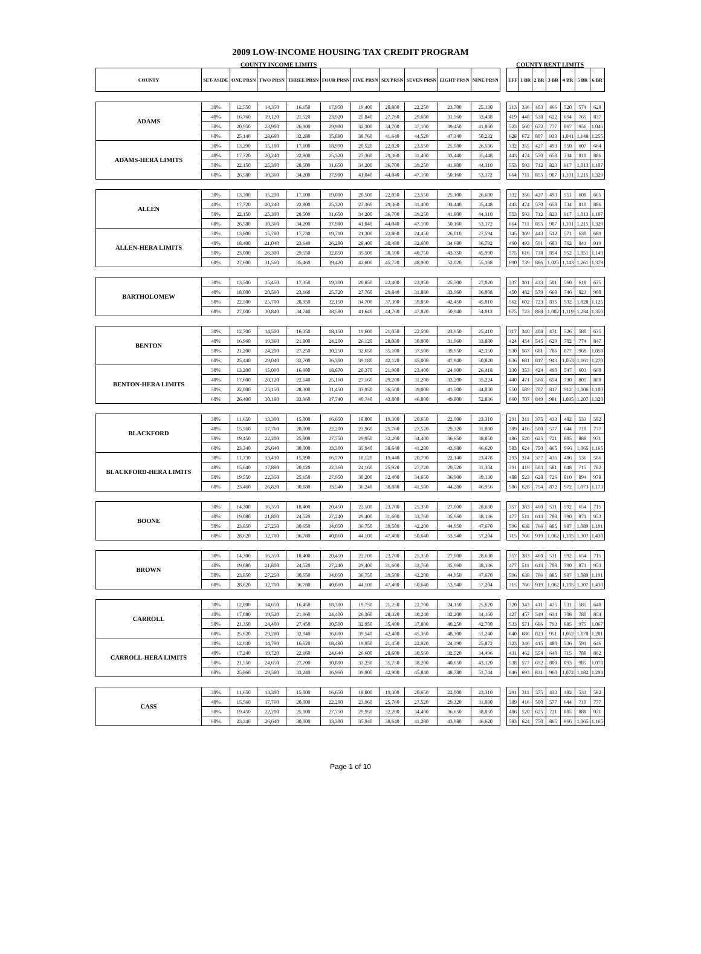2009 LOW-INCOME HOUSING TAX CREDIT PROGRAM
COUNTY INCOME LIMITS COUNTY RENT LIMITS
| COUNTY | SET-ASIDE | ONE PRSN | TWO PRSN | THREE PRSN | FOUR PRSN | FIVE PRSN | SIX PRSN | SEVEN PRSN | EIGHT PRSN | NINE PRSN | | EFF | 1 BR | 2 BR | 3 BR | 4 BR | 5 BR | 6 BR |
| --- | --- | --- | --- | --- | --- | --- | --- | --- | --- | --- | --- | --- | --- | --- | --- | --- | --- | --- |
| ADAMS | 30% | 12,550 | 14,350 | 16,150 | 17,950 | 19,400 | 20,800 | 22,250 | 23,700 | 25,130 | | 313 | 336 | 403 | 466 | 520 | 574 | 628 |
| | 40% | 16,760 | 19,120 | 21,520 | 23,920 | 25,840 | 27,760 | 29,680 | 31,560 | 33,488 | | 419 | 448 | 538 | 622 | 694 | 765 | 837 |
| | 50% | 20,950 | 23,900 | 26,900 | 29,900 | 32,300 | 34,700 | 37,100 | 39,450 | 41,860 | | 523 | 560 | 672 | 777 | 867 | 956 | 1,046 |
| | 60% | 25,140 | 28,680 | 32,280 | 35,880 | 38,760 | 41,640 | 44,520 | 47,340 | 50,232 | | 628 | 672 | 807 | 933 | 1,041 | 1,148 | 1,255 |
| ADAMS-HERA LIMITS | 30% | 13,290 | 15,180 | 17,100 | 18,990 | 20,520 | 22,020 | 23,550 | 25,080 | 26,586 | | 332 | 355 | 427 | 493 | 550 | 607 | 664 |
| | 40% | 17,720 | 20,240 | 22,800 | 25,320 | 27,360 | 29,360 | 31,400 | 33,440 | 35,448 | | 443 | 474 | 570 | 658 | 734 | 810 | 886 |
| | 50% | 22,150 | 25,300 | 28,500 | 31,650 | 34,200 | 36,700 | 39,250 | 41,800 | 44,310 | | 553 | 593 | 712 | 823 | 917 | 1,013 | 1,107 |
| | 60% | 26,580 | 30,360 | 34,200 | 37,980 | 41,040 | 44,040 | 47,100 | 50,160 | 53,172 | | 664 | 711 | 855 | 987 | 1,101 | 1,215 | 1,329 |
| ALLEN | 30% | 13,300 | 15,200 | 17,100 | 19,000 | 20,500 | 22,050 | 23,550 | 25,100 | 26,600 | | 332 | 356 | 427 | 493 | 551 | 608 | 665 |
| | 40% | 17,720 | 20,240 | 22,800 | 25,320 | 27,360 | 29,360 | 31,400 | 33,440 | 35,448 | | 443 | 474 | 570 | 658 | 734 | 810 | 886 |
| | 50% | 22,150 | 25,300 | 28,500 | 31,650 | 34,200 | 36,700 | 39,250 | 41,800 | 44,310 | | 553 | 593 | 712 | 823 | 917 | 1,013 | 1,107 |
| | 60% | 26,580 | 30,360 | 34,200 | 37,980 | 41,040 | 44,040 | 47,100 | 50,160 | 53,172 | | 664 | 711 | 855 | 987 | 1,101 | 1,215 | 1,329 |
| ALLEN-HERA LIMITS | 30% | 13,800 | 15,780 | 17,730 | 19,710 | 21,300 | 22,860 | 24,450 | 26,010 | 27,594 | | 345 | 369 | 443 | 512 | 571 | 630 | 689 |
| | 40% | 18,400 | 21,040 | 23,640 | 26,280 | 28,400 | 30,480 | 32,600 | 34,680 | 36,792 | | 460 | 493 | 591 | 683 | 762 | 841 | 919 |
| | 50% | 23,000 | 26,300 | 29,550 | 32,850 | 35,500 | 38,100 | 40,750 | 43,350 | 45,990 | | 575 | 616 | 738 | 854 | 952 | 1,051 | 1,149 |
| | 60% | 27,600 | 31,560 | 35,460 | 39,420 | 42,600 | 45,720 | 48,900 | 52,020 | 55,188 | | 690 | 739 | 886 | 1,025 | 1,143 | 1,261 | 1,379 |
| BARTHOLOMEW | 30% | 13,500 | 15,450 | 17,350 | 19,300 | 20,850 | 22,400 | 23,950 | 25,500 | 27,020 | | 337 | 361 | 433 | 501 | 560 | 618 | 675 |
| | 40% | 18,000 | 20,560 | 23,160 | 25,720 | 27,760 | 29,840 | 31,880 | 33,960 | 36,008 | | 450 | 482 | 579 | 668 | 746 | 823 | 900 |
| | 50% | 22,500 | 25,700 | 28,950 | 32,150 | 34,700 | 37,300 | 39,850 | 42,450 | 45,010 | | 562 | 602 | 723 | 835 | 932 | 1,028 | 1,125 |
| | 60% | 27,000 | 30,840 | 34,740 | 38,580 | 41,640 | 44,760 | 47,820 | 50,940 | 54,012 | | 675 | 723 | 868 | 1,002 | 1,119 | 1,234 | 1,350 |
| BENTON | 30% | 12,700 | 14,500 | 16,350 | 18,150 | 19,600 | 21,050 | 22,500 | 23,950 | 25,410 | | 317 | 340 | 408 | 471 | 526 | 580 | 635 |
| | 40% | 16,960 | 19,360 | 21,800 | 24,200 | 26,120 | 28,080 | 30,000 | 31,960 | 33,880 | | 424 | 454 | 545 | 629 | 702 | 774 | 847 |
| | 50% | 21,200 | 24,200 | 27,250 | 30,250 | 32,650 | 35,100 | 37,500 | 39,950 | 42,350 | | 530 | 567 | 681 | 786 | 877 | 968 | 1,058 |
| | 60% | 25,440 | 29,040 | 32,700 | 36,300 | 39,180 | 42,120 | 45,000 | 47,940 | 50,820 | | 636 | 681 | 817 | 943 | 1,053 | 1,161 | 1,270 |
| BENTON-HERA LIMITS | 30% | 13,200 | 15,090 | 16,980 | 18,870 | 20,370 | 21,900 | 23,400 | 24,900 | 26,418 | | 330 | 353 | 424 | 490 | 547 | 603 | 660 |
| | 40% | 17,600 | 20,120 | 22,640 | 25,160 | 27,160 | 29,200 | 31,200 | 33,200 | 35,224 | | 440 | 471 | 566 | 654 | 730 | 805 | 880 |
| | 50% | 22,000 | 25,150 | 28,300 | 31,450 | 33,950 | 36,500 | 39,000 | 41,500 | 44,030 | | 550 | 589 | 707 | 817 | 912 | 1,006 | 1,100 |
| | 60% | 26,400 | 30,180 | 33,960 | 37,740 | 40,740 | 43,800 | 46,800 | 49,800 | 52,836 | | 660 | 707 | 849 | 981 | 1,095 | 1,207 | 1,320 |
| BLACKFORD | 30% | 11,650 | 13,300 | 15,000 | 16,650 | 18,000 | 19,300 | 20,650 | 22,000 | 23,310 | | 291 | 311 | 375 | 433 | 482 | 533 | 582 |
| | 40% | 15,560 | 17,760 | 20,000 | 22,200 | 23,960 | 25,760 | 27,520 | 29,320 | 31,080 | | 389 | 416 | 500 | 577 | 644 | 710 | 777 |
| | 50% | 19,450 | 22,200 | 25,000 | 27,750 | 29,950 | 32,200 | 34,400 | 36,650 | 38,850 | | 486 | 520 | 625 | 721 | 805 | 888 | 971 |
| | 60% | 23,340 | 26,640 | 30,000 | 33,300 | 35,940 | 38,640 | 41,280 | 43,980 | 46,620 | | 583 | 624 | 750 | 865 | 966 | 1,065 | 1,165 |
| BLACKFORD-HERA LIMITS | 30% | 11,730 | 13,410 | 15,090 | 16,770 | 18,120 | 19,440 | 20,790 | 22,140 | 23,478 | | 293 | 314 | 377 | 436 | 486 | 536 | 586 |
| | 40% | 15,640 | 17,880 | 20,120 | 22,360 | 24,160 | 25,920 | 27,720 | 29,520 | 31,304 | | 391 | 419 | 503 | 581 | 648 | 715 | 782 |
| | 50% | 19,550 | 22,350 | 25,150 | 27,950 | 30,200 | 32,400 | 34,650 | 36,900 | 39,130 | | 488 | 523 | 628 | 726 | 810 | 894 | 978 |
| | 60% | 23,460 | 26,820 | 30,180 | 33,540 | 36,240 | 38,880 | 41,580 | 44,280 | 46,956 | | 586 | 628 | 754 | 872 | 972 | 1,073 | 1,173 |
| BOONE | 30% | 14,300 | 16,350 | 18,400 | 20,450 | 22,100 | 23,700 | 25,350 | 27,000 | 28,630 | | 357 | 383 | 460 | 531 | 592 | 654 | 715 |
| | 40% | 19,080 | 21,800 | 24,520 | 27,240 | 29,400 | 31,600 | 33,760 | 35,960 | 38,136 | | 477 | 511 | 613 | 708 | 790 | 871 | 953 |
| | 50% | 23,850 | 27,250 | 30,650 | 34,050 | 36,750 | 39,500 | 42,200 | 44,950 | 47,670 | | 596 | 638 | 766 | 885 | 987 | 1,089 | 1,191 |
| | 60% | 28,620 | 32,700 | 36,780 | 40,860 | 44,100 | 47,400 | 50,640 | 53,940 | 57,204 | | 715 | 766 | 919 | 1,062 | 1,185 | 1,307 | 1,430 |
| BROWN | 30% | 14,300 | 16,350 | 18,400 | 20,450 | 22,100 | 23,700 | 25,350 | 27,000 | 28,630 | | 357 | 383 | 460 | 531 | 592 | 654 | 715 |
| | 40% | 19,080 | 21,800 | 24,520 | 27,240 | 29,400 | 31,600 | 33,760 | 35,960 | 38,136 | | 477 | 511 | 613 | 708 | 790 | 871 | 953 |
| | 50% | 23,850 | 27,250 | 30,650 | 34,050 | 36,750 | 39,500 | 42,200 | 44,950 | 47,670 | | 596 | 638 | 766 | 885 | 987 | 1,089 | 1,191 |
| | 60% | 28,620 | 32,700 | 36,780 | 40,860 | 44,100 | 47,400 | 50,640 | 53,940 | 57,204 | | 715 | 766 | 919 | 1,062 | 1,185 | 1,307 | 1,430 |
| CARROLL | 30% | 12,800 | 14,650 | 16,450 | 18,300 | 19,750 | 21,250 | 22,700 | 24,150 | 25,620 | | 320 | 343 | 411 | 475 | 531 | 585 | 640 |
| | 40% | 17,080 | 19,520 | 21,960 | 24,400 | 26,360 | 28,320 | 30,240 | 32,200 | 34,160 | | 427 | 457 | 549 | 634 | 708 | 780 | 854 |
| | 50% | 21,350 | 24,400 | 27,450 | 30,500 | 32,950 | 35,400 | 37,800 | 40,250 | 42,700 | | 533 | 571 | 686 | 793 | 885 | 975 | 1,067 |
| | 60% | 25,620 | 29,280 | 32,940 | 36,600 | 39,540 | 42,480 | 45,360 | 48,300 | 51,240 | | 640 | 686 | 823 | 951 | 1,062 | 1,170 | 1,281 |
| CARROLL-HERA LIMITS | 30% | 12,930 | 14,790 | 16,620 | 18,480 | 19,950 | 21,450 | 22,920 | 24,390 | 25,872 | | 323 | 346 | 415 | 480 | 536 | 591 | 646 |
| | 40% | 17,240 | 19,720 | 22,160 | 24,640 | 26,600 | 28,600 | 30,560 | 32,520 | 34,496 | | 431 | 462 | 554 | 640 | 715 | 788 | 862 |
| | 50% | 21,550 | 24,650 | 27,700 | 30,800 | 33,250 | 35,750 | 38,200 | 40,650 | 43,120 | | 538 | 577 | 692 | 800 | 893 | 985 | 1,078 |
| | 60% | 25,860 | 29,580 | 33,240 | 36,960 | 39,900 | 42,900 | 45,840 | 48,780 | 51,744 | | 646 | 693 | 831 | 960 | 1,072 | 1,182 | 1,293 |
| CASS | 30% | 11,650 | 13,300 | 15,000 | 16,650 | 18,000 | 19,300 | 20,650 | 22,000 | 23,310 | | 291 | 311 | 375 | 433 | 482 | 533 | 582 |
| | 40% | 15,560 | 17,760 | 20,000 | 22,200 | 23,960 | 25,760 | 27,520 | 29,320 | 31,080 | | 389 | 416 | 500 | 577 | 644 | 710 | 777 |
| | 50% | 19,450 | 22,200 | 25,000 | 27,750 | 29,950 | 32,200 | 34,400 | 36,650 | 38,850 | | 486 | 520 | 625 | 721 | 805 | 888 | 971 |
| | 60% | 23,340 | 26,640 | 30,000 | 33,300 | 35,940 | 38,640 | 41,280 | 43,980 | 46,620 | | 583 | 624 | 750 | 865 | 966 | 1,065 | 1,165 |
Page 1 of 10